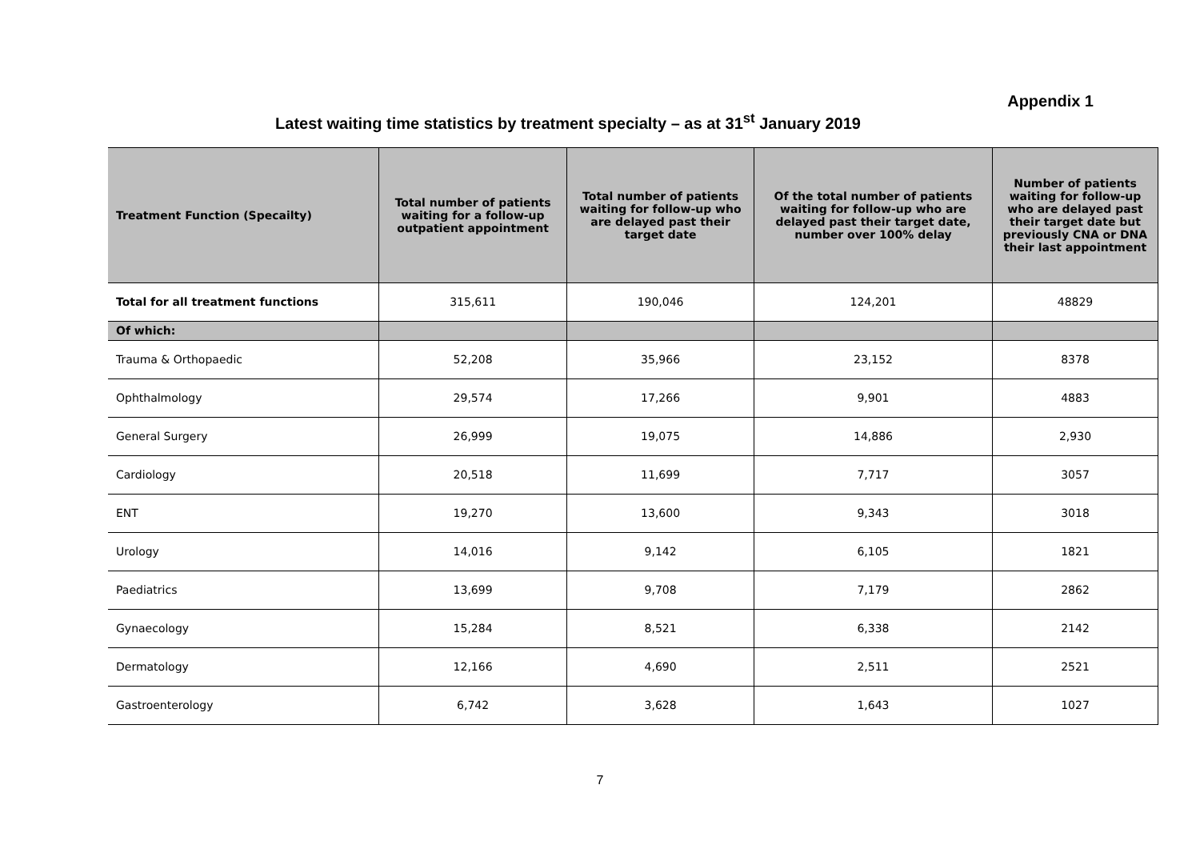Appendix 1
Latest waiting time statistics by treatment specialty – as at 31<sup>st</sup> January 2019
| Treatment Function (Specailty) | Total number of patients waiting for a follow-up outpatient appointment | Total number of patients waiting for follow-up who are delayed past their target date | Of the total number of patients waiting for follow-up who are delayed past their target date, number over 100% delay | Number of patients waiting for follow-up who are delayed past their target date but previously CNA or DNA their last appointment |
| --- | --- | --- | --- | --- |
| Total for all treatment functions | 315,611 | 190,046 | 124,201 | 48829 |
| Of which: | | | | |
| Trauma & Orthopaedic | 52,208 | 35,966 | 23,152 | 8378 |
| Ophthalmology | 29,574 | 17,266 | 9,901 | 4883 |
| General Surgery | 26,999 | 19,075 | 14,886 | 2,930 |
| Cardiology | 20,518 | 11,699 | 7,717 | 3057 |
| ENT | 19,270 | 13,600 | 9,343 | 3018 |
| Urology | 14,016 | 9,142 | 6,105 | 1821 |
| Paediatrics | 13,699 | 9,708 | 7,179 | 2862 |
| Gynaecology | 15,284 | 8,521 | 6,338 | 2142 |
| Dermatology | 12,166 | 4,690 | 2,511 | 2521 |
| Gastroenterology | 6,742 | 3,628 | 1,643 | 1027 |
7